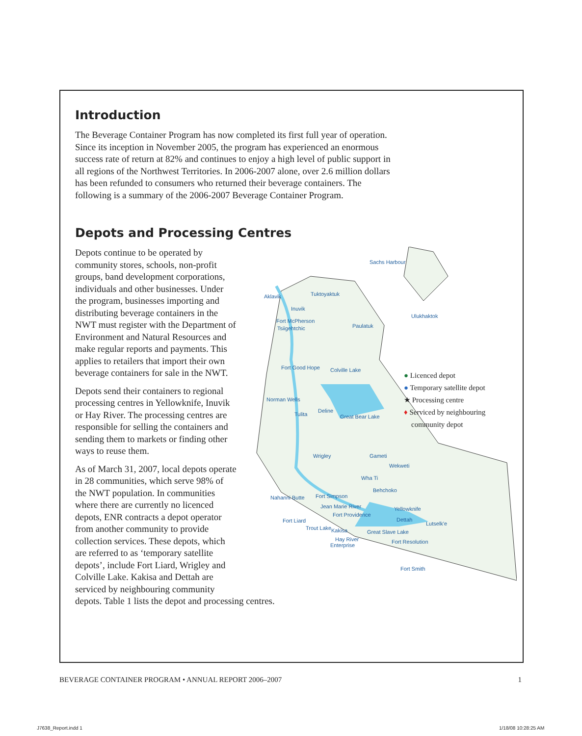Introduction
The Beverage Container Program has now completed its first full year of operation. Since its inception in November 2005, the program has experienced an enormous success rate of return at 82% and continues to enjoy a high level of public support in all regions of the Northwest Territories. In 2006-2007 alone, over 2.6 million dollars has been refunded to consumers who returned their beverage containers. The following is a summary of the 2006-2007 Beverage Container Program.
Depots and Processing Centres
Sachs Harbour
Aklavik
Tuktoyaktuk
Inuvik
Fort McPherson
Tsiigehtchic
Paulatuk
Ulukhaktok
Fort Good Hope
Colville Lake
Norman Wells
Tulita
Deline
Great Bear Lake
Wrigley
Gameti
Wekweti
Wha Ti
Behchoko
Nahanni Butte
Fort Simpson
Jean Marie River
Fort Providence
Yellowknife
Dettah
Lutselk'e
Fort Liard
Trout Lake
Kakisa
Great Slave Lake
Hay River
Enterprise
Fort Resolution
Fort Smith
● Licenced depot
● Temporary satellite depot
★ Processing centre
♦ Serviced by neighbouring
community depot
Depots continue to be operated by community stores, schools, non-profit groups, band development corporations, individuals and other businesses. Under the program, businesses importing and distributing beverage containers in the NWT must register with the Department of Environment and Natural Resources and make regular reports and payments. This applies to retailers that import their own beverage containers for sale in the NWT.
Depots send their containers to regional processing centres in Yellowknife, Inuvik or Hay River. The processing centres are responsible for selling the containers and sending them to markets or finding other ways to reuse them.
As of March 31, 2007, local depots operate in 28 communities, which serve 98% of the NWT population. In communities where there are currently no licenced depots, ENR contracts a depot operator from another community to provide collection services. These depots, which are referred to as ‘temporary satellite depots’, include Fort Liard, Wrigley and Colville Lake. Kakisa and Dettah are serviced by neighbouring community depots. Table 1 lists the depot and processing centres.
BEVERAGE CONTAINER PROGRAM • ANNUAL REPORT 2006–2007 1
J7638_Report.indd 1 1/18/08 10:28:25 AM